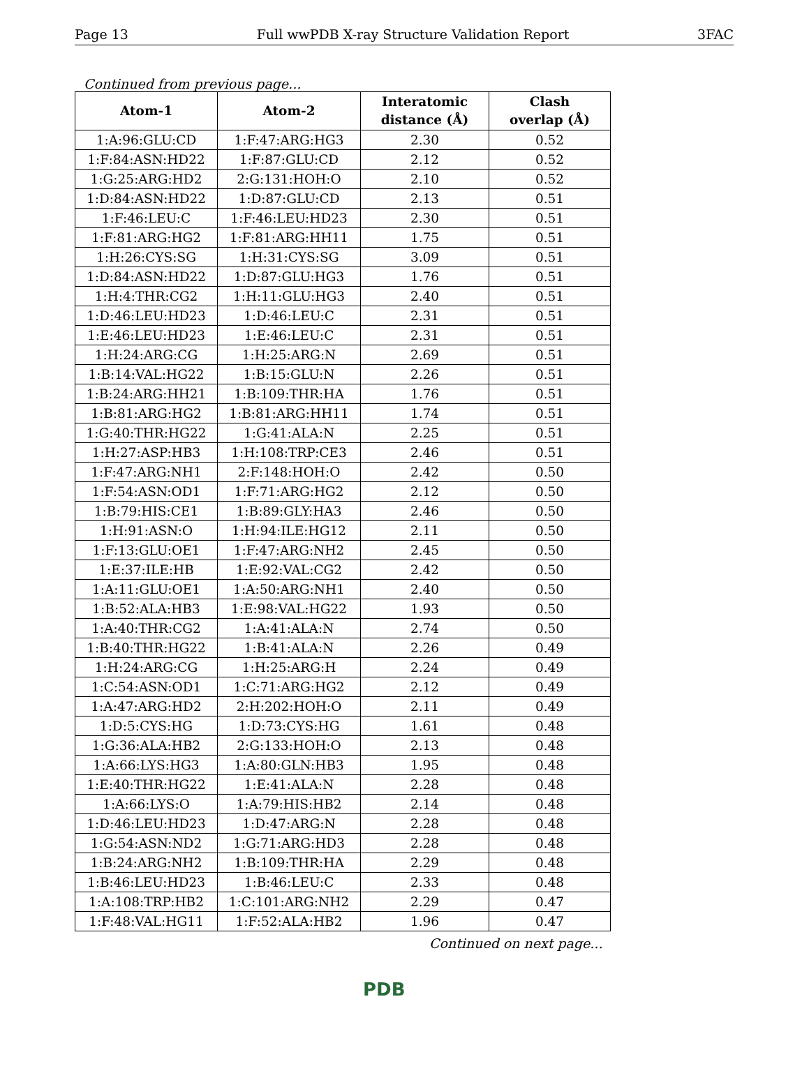Page 13 Full wwPDB X-ray Structure Validation Report 3FAC
Continued from previous page...
| Atom-1 | Atom-2 | Interatomic distance (Å) | Clash overlap (Å) |
| --- | --- | --- | --- |
| 1:A:96:GLU:CD | 1:F:47:ARG:HG3 | 2.30 | 0.52 |
| 1:F:84:ASN:HD22 | 1:F:87:GLU:CD | 2.12 | 0.52 |
| 1:G:25:ARG:HD2 | 2:G:131:HOH:O | 2.10 | 0.52 |
| 1:D:84:ASN:HD22 | 1:D:87:GLU:CD | 2.13 | 0.51 |
| 1:F:46:LEU:C | 1:F:46:LEU:HD23 | 2.30 | 0.51 |
| 1:F:81:ARG:HG2 | 1:F:81:ARG:HH11 | 1.75 | 0.51 |
| 1:H:26:CYS:SG | 1:H:31:CYS:SG | 3.09 | 0.51 |
| 1:D:84:ASN:HD22 | 1:D:87:GLU:HG3 | 1.76 | 0.51 |
| 1:H:4:THR:CG2 | 1:H:11:GLU:HG3 | 2.40 | 0.51 |
| 1:D:46:LEU:HD23 | 1:D:46:LEU:C | 2.31 | 0.51 |
| 1:E:46:LEU:HD23 | 1:E:46:LEU:C | 2.31 | 0.51 |
| 1:H:24:ARG:CG | 1:H:25:ARG:N | 2.69 | 0.51 |
| 1:B:14:VAL:HG22 | 1:B:15:GLU:N | 2.26 | 0.51 |
| 1:B:24:ARG:HH21 | 1:B:109:THR:HA | 1.76 | 0.51 |
| 1:B:81:ARG:HG2 | 1:B:81:ARG:HH11 | 1.74 | 0.51 |
| 1:G:40:THR:HG22 | 1:G:41:ALA:N | 2.25 | 0.51 |
| 1:H:27:ASP:HB3 | 1:H:108:TRP:CE3 | 2.46 | 0.51 |
| 1:F:47:ARG:NH1 | 2:F:148:HOH:O | 2.42 | 0.50 |
| 1:F:54:ASN:OD1 | 1:F:71:ARG:HG2 | 2.12 | 0.50 |
| 1:B:79:HIS:CE1 | 1:B:89:GLY:HA3 | 2.46 | 0.50 |
| 1:H:91:ASN:O | 1:H:94:ILE:HG12 | 2.11 | 0.50 |
| 1:F:13:GLU:OE1 | 1:F:47:ARG:NH2 | 2.45 | 0.50 |
| 1:E:37:ILE:HB | 1:E:92:VAL:CG2 | 2.42 | 0.50 |
| 1:A:11:GLU:OE1 | 1:A:50:ARG:NH1 | 2.40 | 0.50 |
| 1:B:52:ALA:HB3 | 1:E:98:VAL:HG22 | 1.93 | 0.50 |
| 1:A:40:THR:CG2 | 1:A:41:ALA:N | 2.74 | 0.50 |
| 1:B:40:THR:HG22 | 1:B:41:ALA:N | 2.26 | 0.49 |
| 1:H:24:ARG:CG | 1:H:25:ARG:H | 2.24 | 0.49 |
| 1:C:54:ASN:OD1 | 1:C:71:ARG:HG2 | 2.12 | 0.49 |
| 1:A:47:ARG:HD2 | 2:H:202:HOH:O | 2.11 | 0.49 |
| 1:D:5:CYS:HG | 1:D:73:CYS:HG | 1.61 | 0.48 |
| 1:G:36:ALA:HB2 | 2:G:133:HOH:O | 2.13 | 0.48 |
| 1:A:66:LYS:HG3 | 1:A:80:GLN:HB3 | 1.95 | 0.48 |
| 1:E:40:THR:HG22 | 1:E:41:ALA:N | 2.28 | 0.48 |
| 1:A:66:LYS:O | 1:A:79:HIS:HB2 | 2.14 | 0.48 |
| 1:D:46:LEU:HD23 | 1:D:47:ARG:N | 2.28 | 0.48 |
| 1:G:54:ASN:ND2 | 1:G:71:ARG:HD3 | 2.28 | 0.48 |
| 1:B:24:ARG:NH2 | 1:B:109:THR:HA | 2.29 | 0.48 |
| 1:B:46:LEU:HD23 | 1:B:46:LEU:C | 2.33 | 0.48 |
| 1:A:108:TRP:HB2 | 1:C:101:ARG:NH2 | 2.29 | 0.47 |
| 1:F:48:VAL:HG11 | 1:F:52:ALA:HB2 | 1.96 | 0.47 |
Continued on next page...
PDB